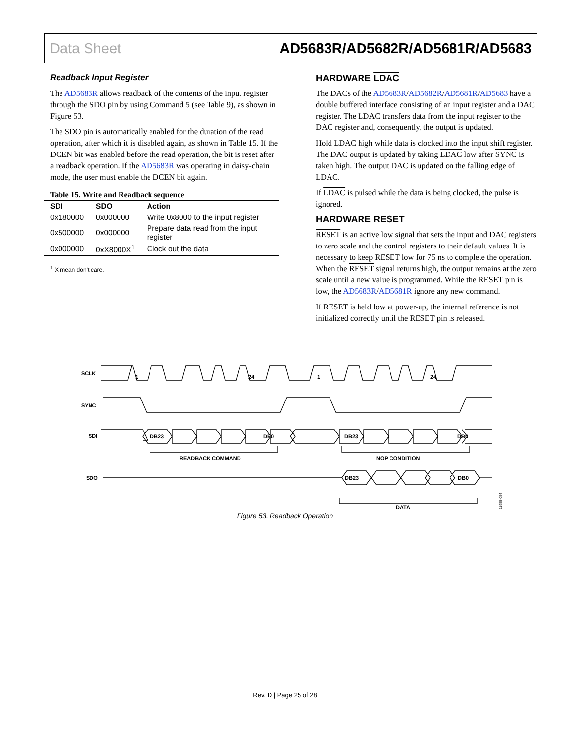Data Sheet AD5683R/AD5682R/AD5681R/AD5683
Readback Input Register
The AD5683R allows readback of the contents of the input register through the SDO pin by using Command 5 (see Table 9), as shown in Figure 53.
The SDO pin is automatically enabled for the duration of the read operation, after which it is disabled again, as shown in Table 15. If the DCEN bit was enabled before the read operation, the bit is reset after a readback operation. If the AD5683R was operating in daisy-chain mode, the user must enable the DCEN bit again.
Table 15. Write and Readback sequence
| SDI | SDO | Action |
| --- | --- | --- |
| 0x180000 | 0x000000 | Write 0x8000 to the input register |
| 0x500000 | 0x000000 | Prepare data read from the input register |
| 0x000000 | 0xX8000X<sup>1</sup> | Clock out the data |
<sup>1</sup> X mean don’t care.
HARDWARE LDAC
The DACs of the AD5683R/AD5682R/AD5681R/AD5683 have a double buffered interface consisting of an input register and a DAC register. The LDAC transfers data from the input register to the DAC register and, consequently, the output is updated.
Hold LDAC high while data is clocked into the input shift register. The DAC output is updated by taking LDAC low after SYNC is taken high. The output DAC is updated on the falling edge of LDAC.
If LDAC is pulsed while the data is being clocked, the pulse is ignored.
HARDWARE RESET
RESET is an active low signal that sets the input and DAC registers to zero scale and the control registers to their default values. It is necessary to keep RESET low for 75 ns to complete the operation. When the RESET signal returns high, the output remains at the zero scale until a new value is programmed. While the RESET pin is low, the AD5683R/AD5681R ignore any new command.
If RESET is held low at power-up, the internal reference is not initialized correctly until the RESET pin is released.
SCLK
1
24
1
24
SYNC
SDI
DB23
DB0
DB23
DB0
READBACK COMMAND
NOP CONDITION
SDO
DB23
DB0
DATA
11955-054
Figure 53. Readback Operation
Rev. D | Page 25 of 28